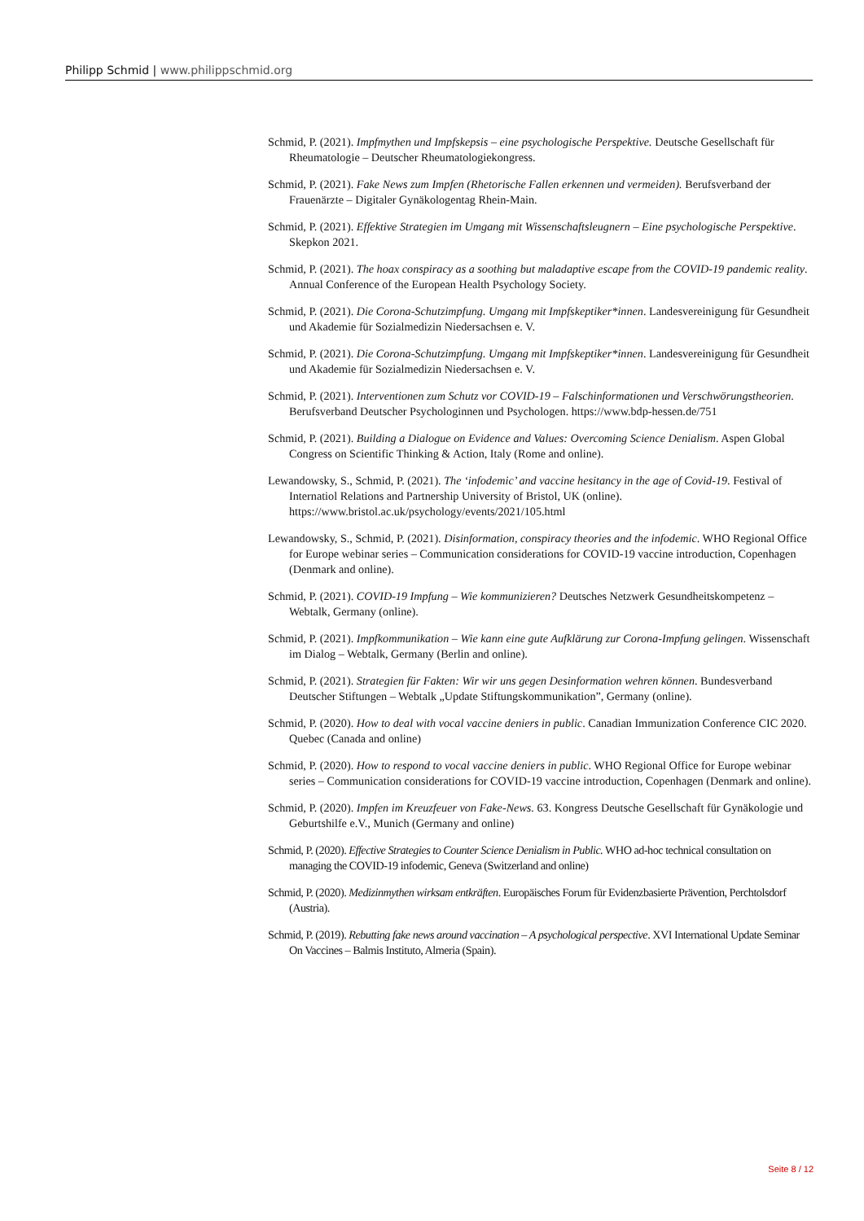Philipp Schmid | www.philippschmid.org
Schmid, P. (2021). Impfmythen und Impfskepsis – eine psychologische Perspektive. Deutsche Gesellschaft für Rheumatologie – Deutscher Rheumatologiekongress.
Schmid, P. (2021). Fake News zum Impfen (Rhetorische Fallen erkennen und vermeiden). Berufsverband der Frauenärzte – Digitaler Gynäkologentag Rhein-Main.
Schmid, P. (2021). Effektive Strategien im Umgang mit Wissenschaftsleugnern – Eine psychologische Perspektive. Skepkon 2021.
Schmid, P. (2021). The hoax conspiracy as a soothing but maladaptive escape from the COVID-19 pandemic reality. Annual Conference of the European Health Psychology Society.
Schmid, P. (2021). Die Corona-Schutzimpfung. Umgang mit Impfskeptiker*innen. Landesvereinigung für Gesundheit und Akademie für Sozialmedizin Niedersachsen e. V.
Schmid, P. (2021). Die Corona-Schutzimpfung. Umgang mit Impfskeptiker*innen. Landesvereinigung für Gesundheit und Akademie für Sozialmedizin Niedersachsen e. V.
Schmid, P. (2021). Interventionen zum Schutz vor COVID-19 – Falschinformationen und Verschwörungstheorien. Berufsverband Deutscher Psychologinnen und Psychologen. https://www.bdp-hessen.de/751
Schmid, P. (2021). Building a Dialogue on Evidence and Values: Overcoming Science Denialism. Aspen Global Congress on Scientific Thinking & Action, Italy (Rome and online).
Lewandowsky, S., Schmid, P. (2021). The ‘infodemic’ and vaccine hesitancy in the age of Covid-19. Festival of Internatiol Relations and Partnership University of Bristol, UK (online). https://www.bristol.ac.uk/psychology/events/2021/105.html
Lewandowsky, S., Schmid, P. (2021). Disinformation, conspiracy theories and the infodemic. WHO Regional Office for Europe webinar series – Communication considerations for COVID-19 vaccine introduction, Copenhagen (Denmark and online).
Schmid, P. (2021). COVID-19 Impfung – Wie kommunizieren? Deutsches Netzwerk Gesundheitskompetenz – Webtalk, Germany (online).
Schmid, P. (2021). Impfkommunikation – Wie kann eine gute Aufklärung zur Corona-Impfung gelingen. Wissenschaft im Dialog – Webtalk, Germany (Berlin and online).
Schmid, P. (2021). Strategien für Fakten: Wir wir uns gegen Desinformation wehren können. Bundesverband Deutscher Stiftungen – Webtalk „Update Stiftungskommunikation”, Germany (online).
Schmid, P. (2020). How to deal with vocal vaccine deniers in public. Canadian Immunization Conference CIC 2020. Quebec (Canada and online)
Schmid, P. (2020). How to respond to vocal vaccine deniers in public. WHO Regional Office for Europe webinar series – Communication considerations for COVID-19 vaccine introduction, Copenhagen (Denmark and online).
Schmid, P. (2020). Impfen im Kreuzfeuer von Fake-News. 63. Kongress Deutsche Gesellschaft für Gynäkologie und Geburtshilfe e.V., Munich (Germany and online)
Schmid, P. (2020). Effective Strategies to Counter Science Denialism in Public. WHO ad-hoc technical consultation on managing the COVID-19 infodemic, Geneva (Switzerland and online)
Schmid, P. (2020). Medizinmythen wirksam entkräften. Europäisches Forum für Evidenzbasierte Prävention, Perchtolsdorf (Austria).
Schmid, P. (2019). Rebutting fake news around vaccination – A psychological perspective. XVI International Update Seminar On Vaccines – Balmis Instituto, Almeria (Spain).
Seite 8 / 12